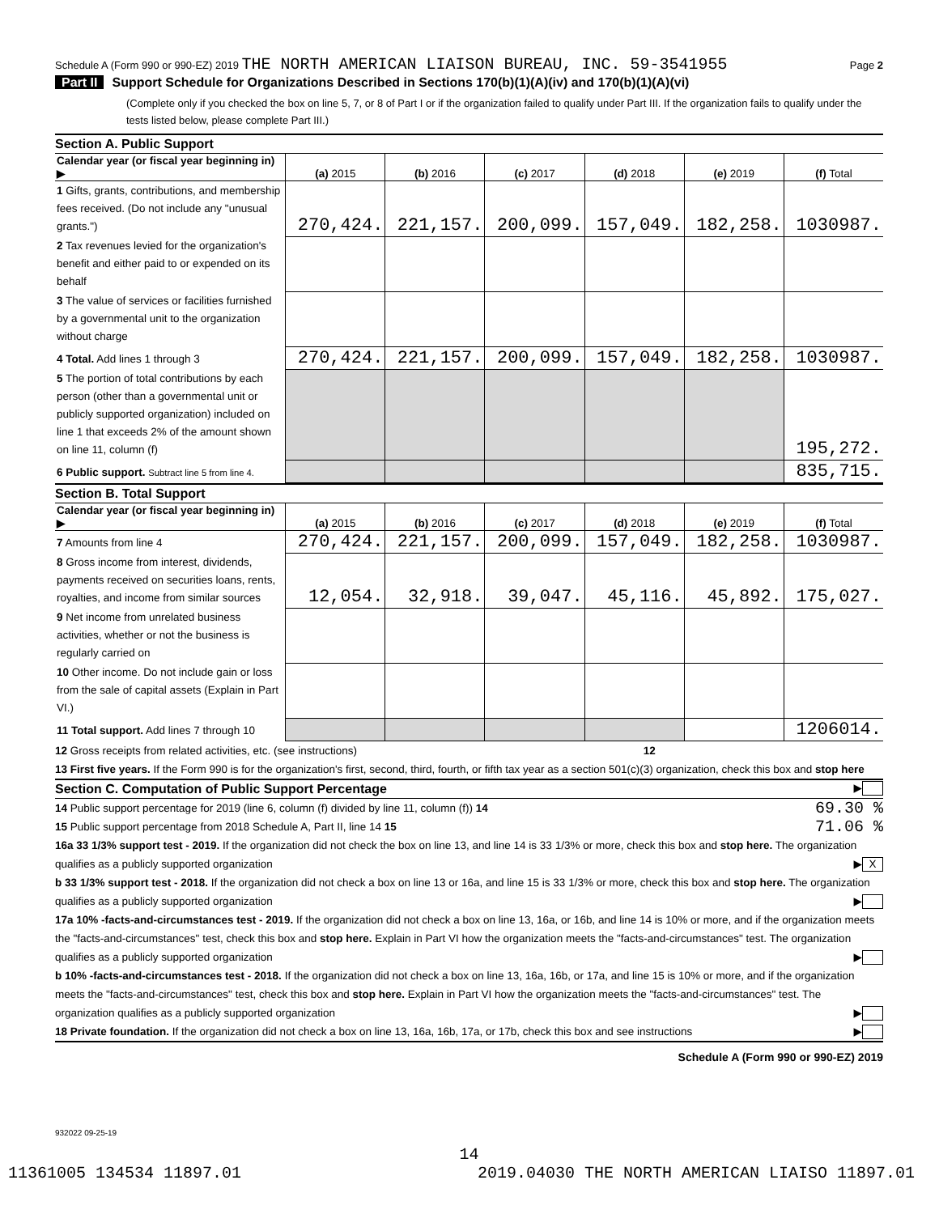Schedule A (Form 990 or 990-EZ) 2019 THE NORTH AMERICAN LIAISON BUREAU, INC. 59-3541955 Page 2
Part II Support Schedule for Organizations Described in Sections 170(b)(1)(A)(iv) and 170(b)(1)(A)(vi)
(Complete only if you checked the box on line 5, 7, or 8 of Part I or if the organization failed to qualify under Part III. If the organization fails to qualify under the tests listed below, please complete Part III.)
Section A. Public Support
| Calendar year (or fiscal year beginning in) ▶ | (a) 2015 | (b) 2016 | (c) 2017 | (d) 2018 | (e) 2019 | (f) Total |
| --- | --- | --- | --- | --- | --- | --- |
| 1 Gifts, grants, contributions, and membership fees received. (Do not include any "unusual grants.") | 270,424. | 221,157. | 200,099. | 157,049. | 182,258. | 1030987. |
| 2 Tax revenues levied for the organization's benefit and either paid to or expended on its behalf | | | | | | |
| 3 The value of services or facilities furnished by a governmental unit to the organization without charge | | | | | | |
| 4 Total. Add lines 1 through 3 | 270,424. | 221,157. | 200,099. | 157,049. | 182,258. | 1030987. |
| 5 The portion of total contributions by each person (other than a governmental unit or publicly supported organization) included on line 1 that exceeds 2% of the amount shown on line 11, column (f) | | | | | | 195,272. |
| 6 Public support. Subtract line 5 from line 4. | | | | | | 835,715. |
Section B. Total Support
| Calendar year (or fiscal year beginning in) ▶ | (a) 2015 | (b) 2016 | (c) 2017 | (d) 2018 | (e) 2019 | (f) Total |
| --- | --- | --- | --- | --- | --- | --- |
| 7 Amounts from line 4 | 270,424. | 221,157. | 200,099. | 157,049. | 182,258. | 1030987. |
| 8 Gross income from interest, dividends, payments received on securities loans, rents, royalties, and income from similar sources | 12,054. | 32,918. | 39,047. | 45,116. | 45,892. | 175,027. |
| 9 Net income from unrelated business activities, whether or not the business is regularly carried on | | | | | | |
| 10 Other income. Do not include gain or loss from the sale of capital assets (Explain in Part VI.) | | | | | | |
| 11 Total support. Add lines 7 through 10 | | | | | | 1206014. |
12 Gross receipts from related activities, etc. (see instructions) 12
13 First five years. If the Form 990 is for the organization's first, second, third, fourth, or fifth tax year as a section 501(c)(3) organization, check this box and stop here ▶
Section C. Computation of Public Support Percentage
14 Public support percentage for 2019 (line 6, column (f) divided by line 11, column (f)) 14 69.30 %
15 Public support percentage from 2018 Schedule A, Part II, line 14 15 71.06 %
16a 33 1/3% support test - 2019. If the organization did not check the box on line 13, and line 14 is 33 1/3% or more, check this box and stop here. The organization qualifies as a publicly supported organization ▶ X
b 33 1/3% support test - 2018. If the organization did not check a box on line 13 or 16a, and line 15 is 33 1/3% or more, check this box and stop here. The organization qualifies as a publicly supported organization ▶
17a 10% -facts-and-circumstances test - 2019. If the organization did not check a box on line 13, 16a, or 16b, and line 14 is 10% or more, and if the organization meets the "facts-and-circumstances" test, check this box and stop here. Explain in Part VI how the organization meets the "facts-and-circumstances" test. The organization qualifies as a publicly supported organization ▶
b 10% -facts-and-circumstances test - 2018. If the organization did not check a box on line 13, 16a, 16b, or 17a, and line 15 is 10% or more, and if the organization meets the "facts-and-circumstances" test, check this box and stop here. Explain in Part VI how the organization meets the "facts-and-circumstances" test. The organization qualifies as a publicly supported organization ▶
18 Private foundation. If the organization did not check a box on line 13, 16a, 16b, 17a, or 17b, check this box and see instructions ▶
Schedule A (Form 990 or 990-EZ) 2019
932022 09-25-19
14
11361005 134534 11897.01 2019.04030 THE NORTH AMERICAN LIAISO 11897.01